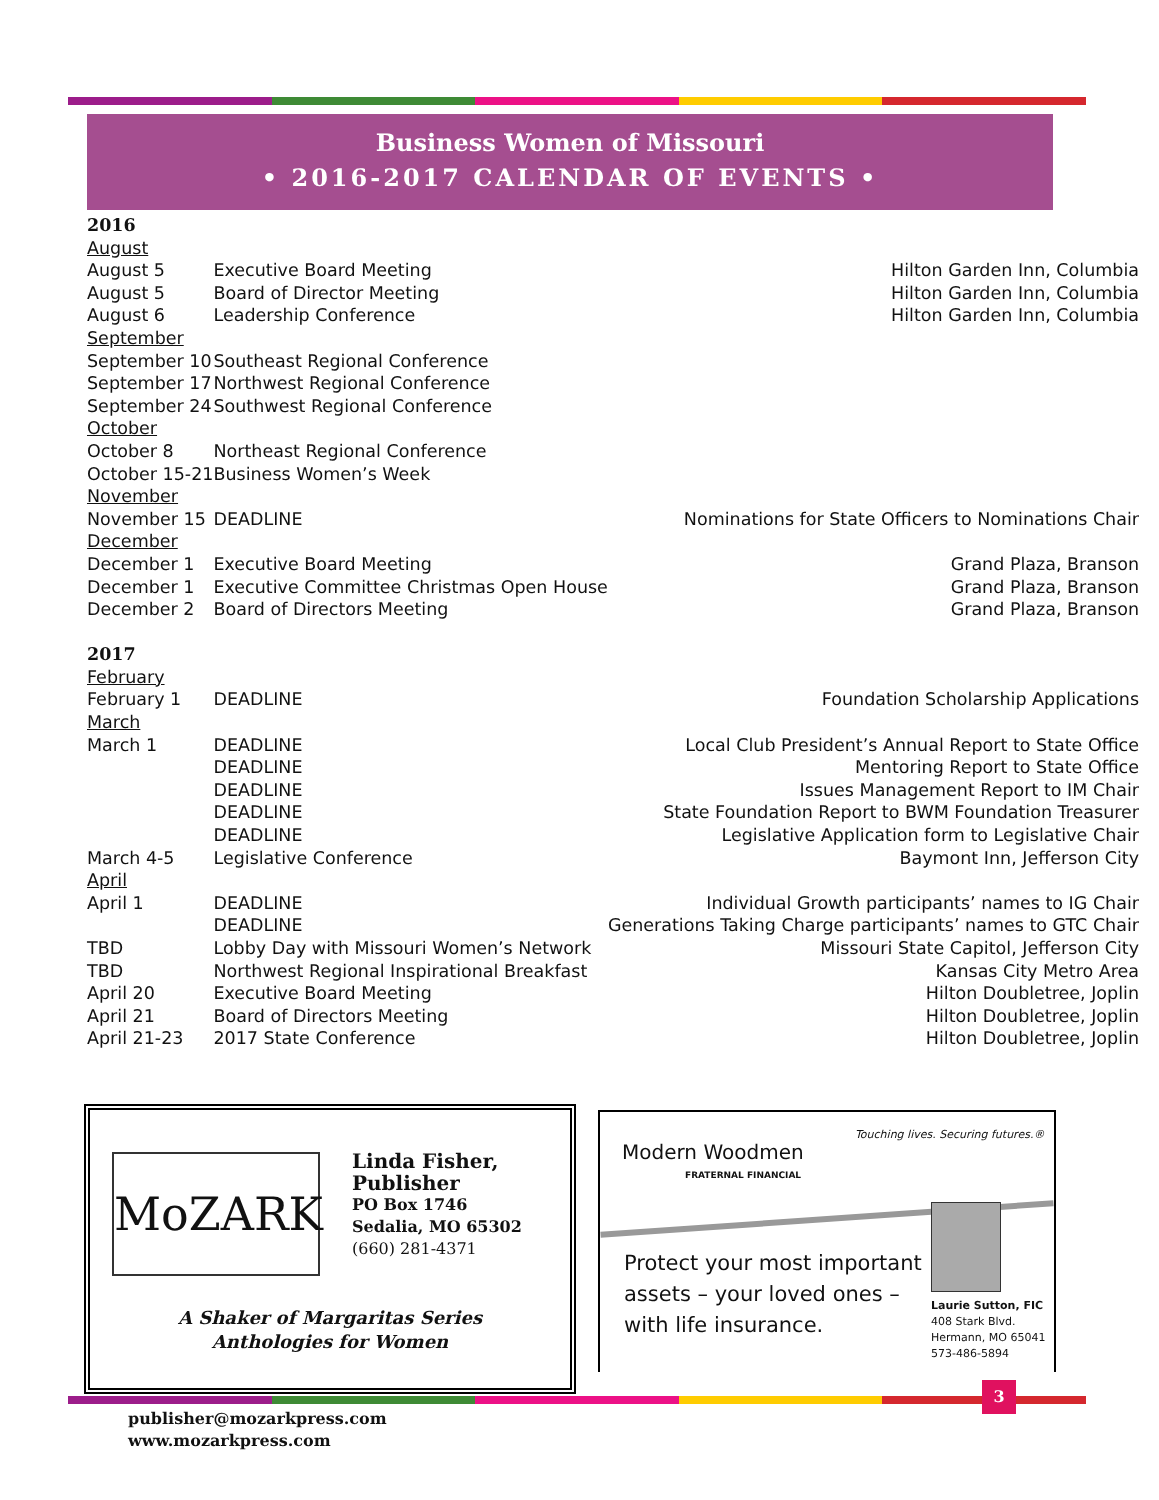Business Women of Missouri
• 2016-2017 CALENDAR OF EVENTS •
| 2016 | | |
| August | | |
| August 5 | Executive Board Meeting | Hilton Garden Inn, Columbia |
| August 5 | Board of Director Meeting | Hilton Garden Inn, Columbia |
| August 6 | Leadership Conference | Hilton Garden Inn, Columbia |
| September | | |
| September 10 | Southeast Regional Conference | |
| September 17 | Northwest Regional Conference | |
| September 24 | Southwest Regional Conference | |
| October | | |
| October 8 | Northeast Regional Conference | |
| October 15-21 | Business Women’s Week | |
| November | | |
| November 15 | DEADLINE | Nominations for State Officers to Nominations Chair |
| December | | |
| December 1 | Executive Board Meeting | Grand Plaza, Branson |
| December 1 | Executive Committee Christmas Open House | Grand Plaza, Branson |
| December 2 | Board of Directors Meeting | Grand Plaza, Branson |
| 2017 | | |
| February | | |
| February 1 | DEADLINE | Foundation Scholarship Applications |
| March | | |
| March 1 | DEADLINE | Local Club President’s Annual Report to State Office |
| | DEADLINE | Mentoring Report to State Office |
| | DEADLINE | Issues Management Report to IM Chair |
| | DEADLINE | State Foundation Report to BWM Foundation Treasurer |
| | DEADLINE | Legislative Application form to Legislative Chair |
| March 4-5 | Legislative Conference | Baymont Inn, Jefferson City |
| April | | |
| April 1 | DEADLINE | Individual Growth participants’ names to IG Chair |
| | DEADLINE | Generations Taking Charge participants’ names to GTC Chair |
| TBD | Lobby Day with Missouri Women’s Network | Missouri State Capitol, Jefferson City |
| TBD | Northwest Regional Inspirational Breakfast | Kansas City Metro Area |
| April 20 | Executive Board Meeting | Hilton Doubletree, Joplin |
| April 21 | Board of Directors Meeting | Hilton Doubletree, Joplin |
| April 21-23 | 2017 State Conference | Hilton Doubletree, Joplin |
MoZARK
Linda Fisher, Publisher
PO Box 1746
Sedalia, MO 65302
(660) 281-4371
A Shaker of Margaritas Series
Anthologies for Women
publisher@mozarkpress.com
www.mozarkpress.com
Modern Woodmen
FRATERNAL FINANCIAL
Touching lives. Securing futures.®
Protect your most important
assets – your loved ones –
with life insurance.
Laurie Sutton, FIC
408 Stark Blvd.
Hermann, MO 65041
573-486-5894
3